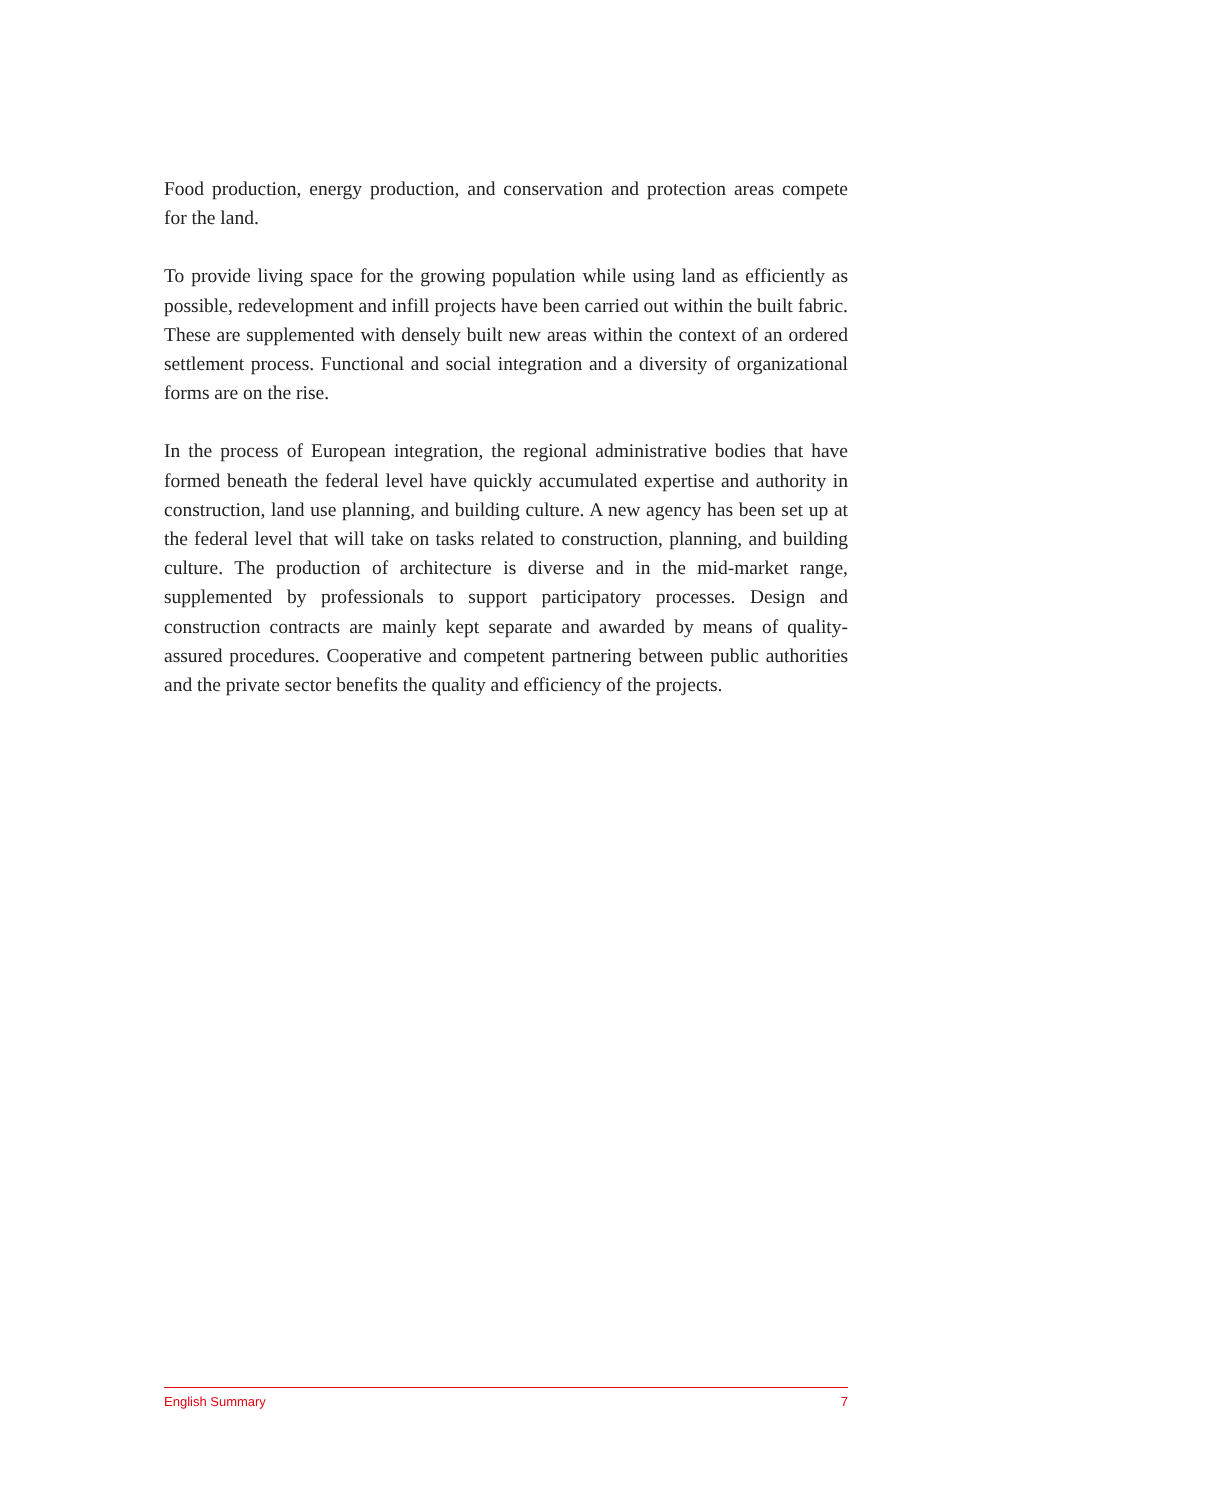Food production, energy production, and conservation and protection areas compete for the land.
To provide living space for the growing population while using land as efficiently as possible, redevelopment and infill projects have been carried out within the built fabric. These are supplemented with densely built new areas within the context of an ordered settlement process. Functional and social integration and a diversity of organizational forms are on the rise.
In the process of European integration, the regional administrative bodies that have formed beneath the federal level have quickly accumulated expertise and authority in construction, land use planning, and building culture. A new agency has been set up at the federal level that will take on tasks related to construction, planning, and building culture. The production of architecture is diverse and in the mid-market range, supplemented by professionals to support participatory processes. Design and construction contracts are mainly kept separate and awarded by means of quality-assured procedures. Cooperative and competent partnering between public authorities and the private sector benefits the quality and efficiency of the projects.
English Summary 7